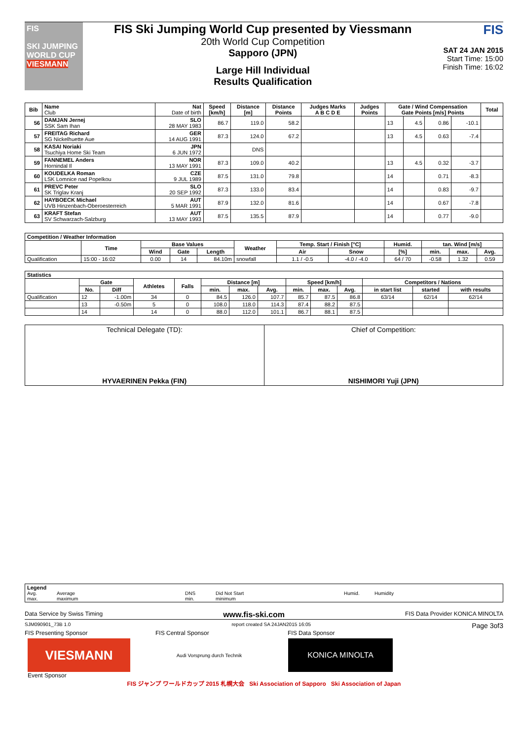FIS
SKI JUMPING WORLD CUP
VIESMANN
FIS Ski Jumping World Cup presented by Viessmann
20th World Cup Competition
Sapporo (JPN)
Large Hill Individual
Results Qualification
FIS
SAT 24 JAN 2015
Start Time: 15:00
Finish Time: 16:02
| Bib | Name Club | Nat Date of birth | Speed [km/h] | Distance [m] | Distance Points | Judges Marks A B C D E | Judges Points | Gate / Wind Compensation Gate Points [m/s] Points | | | | Total |
| --- | --- | --- | --- | --- | --- | --- | --- | --- | --- | --- | --- | --- |
| 56 | DAMJAN Jernej SSK Sam Ihan | SLO 28 MAY 1983 | 86.7 | 119.0 | 58.2 | | | 13 | 4.5 | 0.86 | -10.1 | |
| 57 | FREITAG Richard SG Nickelhuette Aue | GER 14 AUG 1991 | 87.3 | 124.0 | 67.2 | | | 13 | 4.5 | 0.63 | -7.4 | |
| 58 | KASAI Noriaki Tsuchiya Home Ski Team | JPN 6 JUN 1972 | | DNS | | | | | | | | |
| 59 | FANNEMEL Anders Hornindal Il | NOR 13 MAY 1991 | 87.3 | 109.0 | 40.2 | | | 13 | 4.5 | 0.32 | -3.7 | |
| 60 | KOUDELKA Roman LSK Lomnice nad Popelkou | CZE 9 JUL 1989 | 87.5 | 131.0 | 79.8 | | | 14 | | 0.71 | -8.3 | |
| 61 | PREVC Peter SK Triglav Kranj | SLO 20 SEP 1992 | 87.3 | 133.0 | 83.4 | | | 14 | | 0.83 | -9.7 | |
| 62 | HAYBOECK Michael UVB Hinzenbach-Oberoesterreich | AUT 5 MAR 1991 | 87.9 | 132.0 | 81.6 | | | 14 | | 0.67 | -7.8 | |
| 63 | KRAFT Stefan SV Schwarzach-Salzburg | AUT 13 MAY 1993 | 87.5 | 135.5 | 87.9 | | | 14 | | 0.77 | -9.0 | |
| Competition / Weather Information | | | | | | | | | | | |
| --- | --- | --- | --- | --- | --- | --- | --- | --- | --- | --- | --- |
| | Time | Base Values | | | Weather | Temp. Start / Finish [°C] | | Humid. | tan. Wind [m/s] | | |
| | | Wind | Gate | Length | | Air | Snow | [%] | min. | max. | Avg. |
| Qualification | 15:00 - 16:02 | 0.00 | 14 | 84.10m | snowfall | 1.1 / -0.5 | -4.0 / -4.0 | 64 / 70 | -0.58 | 1.32 | 0.59 |
| Statistics | | | | | | | | | | | | | |
| --- | --- | --- | --- | --- | --- | --- | --- | --- | --- | --- | --- | --- | --- |
| | Gate | | Athletes | Falls | Distance [m] | | | Speed [km/h] | | | Competitors / Nations | | |
| | No. | Diff | | | min. | max. | Avg. | min. | max. | Avg. | in start list | started | with results |
| Qualification | 12 | -1.00m | 34 | 0 | 84.5 | 126.0 | 107.7 | 85.7 | 87.5 | 86.8 | 63/14 | 62/14 | 62/14 |
| | 13 | -0.50m | 5 | 0 | 108.0 | 118.0 | 114.3 | 87.4 | 88.2 | 87.5 | | | |
| | 14 | | 14 | 0 | 88.0 | 112.0 | 101.1 | 86.7 | 88.1 | 87.5 | | | |
| Technical Delegate (TD): HYVAERINEN Pekka (FIN) | Chief of Competition: NISHIMORI Yuji (JPN) |
Legend
Avg. Average DNS Did Not Start Humid. Humidity
max. maximum min. minimum
Data Service by Swiss Timing www.fis-ski.com FIS Data Provider KONICA MINOLTA
SJM090901_73B 1.0 report created SA 24JAN2015 16:05 Page 3of3
FIS Presenting Sponsor FIS Central Sponsor FIS Data Sponsor
VIESMANN
Audi Vorsprung durch Technik
KONICA MINOLTA
Event Sponsor
FIS ジャンプ ワールドカップ 2015 札幌大会 Ski Association of Sapporo Ski Association of Japan